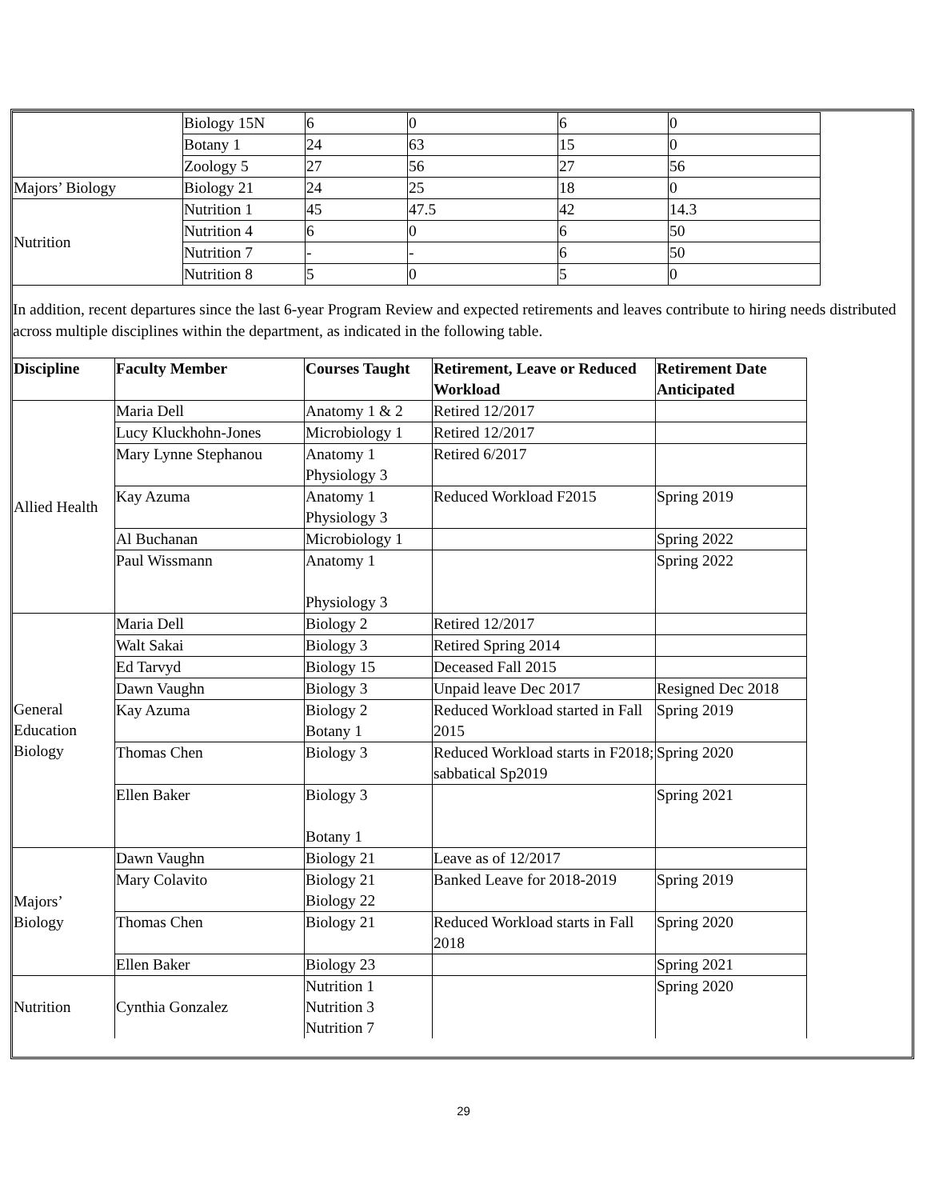| | Biology 15N | 6 | 0 | 6 | 0 |
| | Botany 1 | 24 | 63 | 15 | 0 |
| | Zoology 5 | 27 | 56 | 27 | 56 |
| Majors’ Biology | Biology 21 | 24 | 25 | 18 | 0 |
| Nutrition | Nutrition 1 | 45 | 47.5 | 42 | 14.3 |
| | Nutrition 4 | 6 | 0 | 6 | 50 |
| | Nutrition 7 | - | - | 6 | 50 |
| | Nutrition 8 | 5 | 0 | 5 | 0 |
In addition, recent departures since the last 6-year Program Review and expected retirements and leaves contribute to hiring needs distributed across multiple disciplines within the department, as indicated in the following table.
| Discipline | Faculty Member | Courses Taught | Retirement, Leave or Reduced Workload | Retirement Date Anticipated |
| --- | --- | --- | --- | --- |
| Allied Health | Maria Dell | Anatomy 1 & 2 | Retired 12/2017 | |
| | Lucy Kluckhohn-Jones | Microbiology 1 | Retired 12/2017 | |
| | Mary Lynne Stephanou | Anatomy 1 Physiology 3 | Retired 6/2017 | |
| | Kay Azuma | Anatomy 1 Physiology 3 | Reduced Workload F2015 | Spring 2019 |
| | Al Buchanan | Microbiology 1 | | Spring 2022 |
| | Paul Wissmann | Anatomy 1 Physiology 3 | | Spring 2022 |
| General Education Biology | Maria Dell | Biology 2 | Retired 12/2017 | |
| | Walt Sakai | Biology 3 | Retired Spring 2014 | |
| | Ed Tarvyd | Biology 15 | Deceased Fall 2015 | |
| | Dawn Vaughn | Biology 3 | Unpaid leave Dec 2017 | Resigned Dec 2018 |
| | Kay Azuma | Biology 2 Botany 1 | Reduced Workload started in Fall 2015 | Spring 2019 |
| | Thomas Chen | Biology 3 | Reduced Workload starts in F2018; sabbatical Sp2019 | Spring 2020 |
| | Ellen Baker | Biology 3 Botany 1 | | Spring 2021 |
| Majors’ Biology | Dawn Vaughn | Biology 21 | Leave as of 12/2017 | |
| | Mary Colavito | Biology 21 Biology 22 | Banked Leave for 2018-2019 | Spring 2019 |
| | Thomas Chen | Biology 21 | Reduced Workload starts in Fall 2018 | Spring 2020 |
| | Ellen Baker | Biology 23 | | Spring 2021 |
| Nutrition | Cynthia Gonzalez | Nutrition 1 Nutrition 3 Nutrition 7 | | Spring 2020 |
29